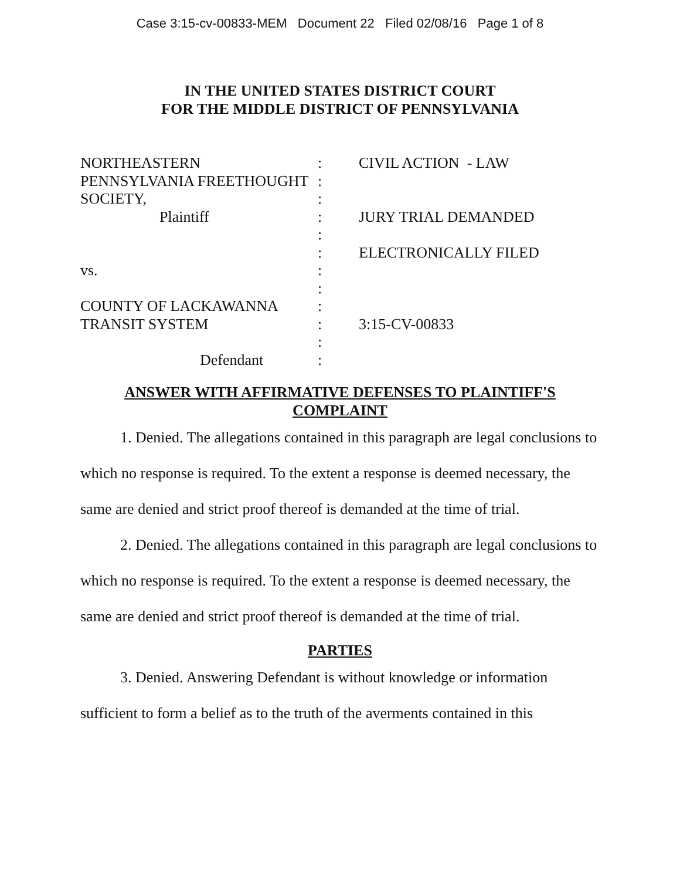Case 3:15-cv-00833-MEM Document 22 Filed 02/08/16 Page 1 of 8
IN THE UNITED STATES DISTRICT COURT
FOR THE MIDDLE DISTRICT OF PENNSYLVANIA
NORTHEASTERN
PENNSYLVANIA FREETHOUGHT
SOCIETY,
Plaintiff
vs.
COUNTY OF LACKAWANNA
TRANSIT SYSTEM
Defendant
:
:
:
:
:
:
:
:
:
:
:
:
CIVIL ACTION - LAW
JURY TRIAL DEMANDED
ELECTRONICALLY FILED
3:15-CV-00833
ANSWER WITH AFFIRMATIVE DEFENSES TO PLAINTIFF'S
COMPLAINT
1. Denied. The allegations contained in this paragraph are legal conclusions to which no response is required. To the extent a response is deemed necessary, the same are denied and strict proof thereof is demanded at the time of trial.
2. Denied. The allegations contained in this paragraph are legal conclusions to which no response is required. To the extent a response is deemed necessary, the same are denied and strict proof thereof is demanded at the time of trial.
PARTIES
3. Denied. Answering Defendant is without knowledge or information sufficient to form a belief as to the truth of the averments contained in this